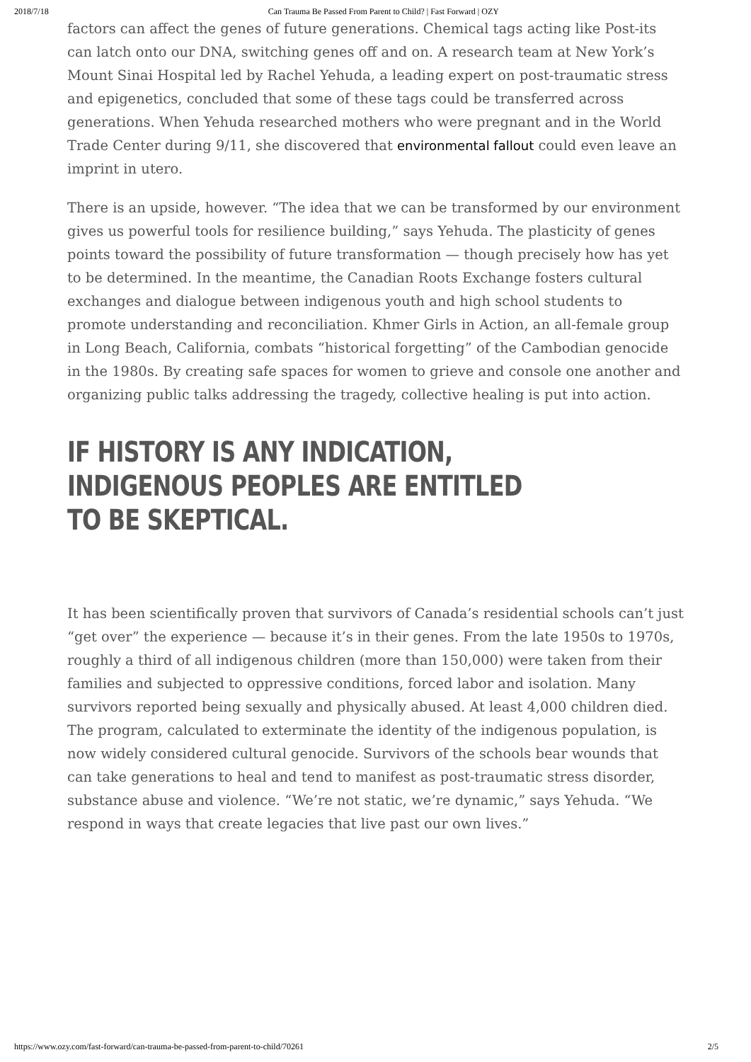2018/7/18 Can Trauma Be Passed From Parent to Child? | Fast Forward | OZY
factors can affect the genes of future generations. Chemical tags acting like Post-its can latch onto our DNA, switching genes off and on. A research team at New York’s Mount Sinai Hospital led by Rachel Yehuda, a leading expert on post-traumatic stress and epigenetics, concluded that some of these tags could be transferred across generations. When Yehuda researched mothers who were pregnant and in the World Trade Center during 9/11, she discovered that environmental fallout could even leave an imprint in utero.
There is an upside, however. “The idea that we can be transformed by our environment gives us powerful tools for resilience building,” says Yehuda. The plasticity of genes points toward the possibility of future transformation — though precisely how has yet to be determined. In the meantime, the Canadian Roots Exchange fosters cultural exchanges and dialogue between indigenous youth and high school students to promote understanding and reconciliation. Khmer Girls in Action, an all-female group in Long Beach, California, combats “historical forgetting” of the Cambodian genocide in the 1980s. By creating safe spaces for women to grieve and console one another and organizing public talks addressing the tragedy, collective healing is put into action.
IF HISTORY IS ANY INDICATION, INDIGENOUS PEOPLES ARE ENTITLED TO BE SKEPTICAL.
It has been scientifically proven that survivors of Canada’s residential schools can’t just “get over” the experience — because it’s in their genes. From the late 1950s to 1970s, roughly a third of all indigenous children (more than 150,000) were taken from their families and subjected to oppressive conditions, forced labor and isolation. Many survivors reported being sexually and physically abused. At least 4,000 children died. The program, calculated to exterminate the identity of the indigenous population, is now widely considered cultural genocide. Survivors of the schools bear wounds that can take generations to heal and tend to manifest as post-traumatic stress disorder, substance abuse and violence. “We’re not static, we’re dynamic,” says Yehuda. “We respond in ways that create legacies that live past our own lives.”
https://www.ozy.com/fast-forward/can-trauma-be-passed-from-parent-to-child/70261 2/5